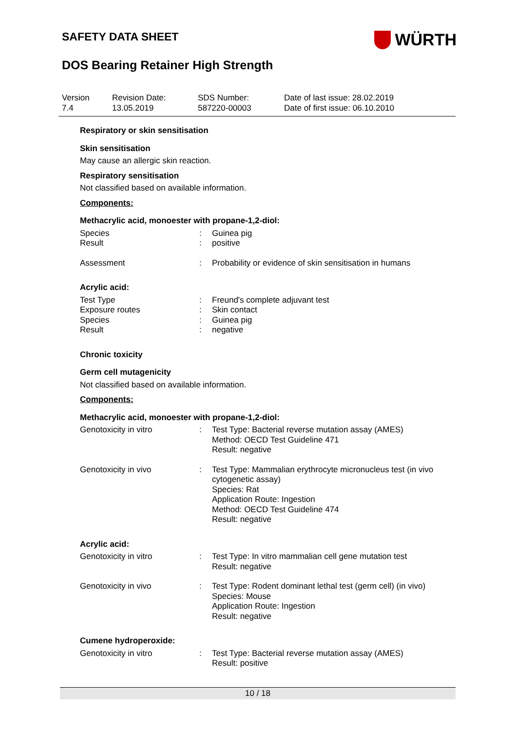SAFETY DATA SHEET
WÜRTH
DOS Bearing Retainer High Strength
| Version 7.4 | Revision Date: 13.05.2019 | SDS Number: 587220-00003 | Date of last issue: 28.02.2019 Date of first issue: 06.10.2010 |
Respiratory or skin sensitisation
Skin sensitisation
May cause an allergic skin reaction.
Respiratory sensitisation
Not classified based on available information.
Components:
Methacrylic acid, monoester with propane-1,2-diol:
| Species | : | Guinea pig |
| Result | : | positive |
| Assessment | : | Probability or evidence of skin sensitisation in humans |
Acrylic acid:
| Test Type | : | Freund's complete adjuvant test |
| Exposure routes | : | Skin contact |
| Species | : | Guinea pig |
| Result | : | negative |
Chronic toxicity
Germ cell mutagenicity
Not classified based on available information.
Components:
Methacrylic acid, monoester with propane-1,2-diol:
| Genotoxicity in vitro | : | Test Type: Bacterial reverse mutation assay (AMES) Method: OECD Test Guideline 471 Result: negative |
| Genotoxicity in vivo | : | Test Type: Mammalian erythrocyte micronucleus test (in vivo cytogenetic assay) Species: Rat Application Route: Ingestion Method: OECD Test Guideline 474 Result: negative |
Acrylic acid:
| Genotoxicity in vitro | : | Test Type: In vitro mammalian cell gene mutation test Result: negative |
| Genotoxicity in vivo | : | Test Type: Rodent dominant lethal test (germ cell) (in vivo) Species: Mouse Application Route: Ingestion Result: negative |
Cumene hydroperoxide:
| Genotoxicity in vitro | : | Test Type: Bacterial reverse mutation assay (AMES) Result: positive |
10 / 18